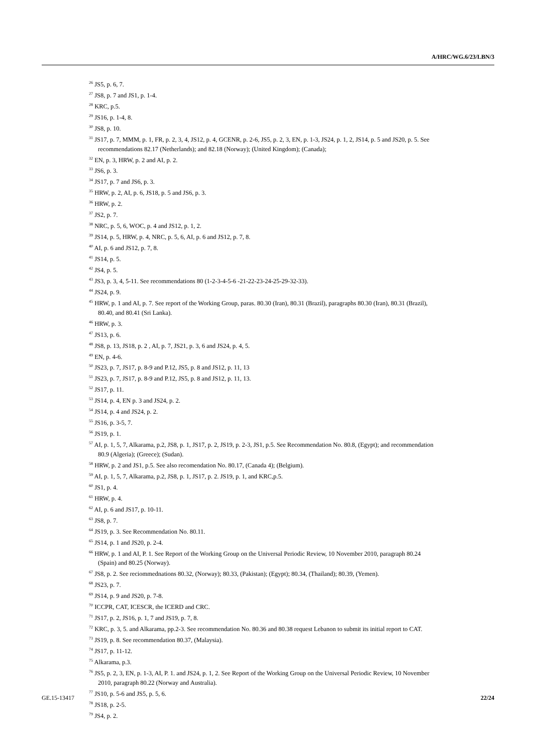A/HRC/WG.6/23/LBN/3
<sup>26</sup> JS5, p. 6, 7.
<sup>27</sup> JS8, p. 7 and JS1, p. 1-4.
<sup>28</sup> KRC, p.5.
<sup>29</sup> JS16, p. 1-4, 8.
<sup>30</sup> JS8, p. 10.
<sup>31</sup> JS17, p. 7, MMM, p. 1, FR, p. 2, 3, 4, JS12, p. 4, GCENR, p. 2-6, JS5, p. 2, 3, EN, p. 1-3, JS24, p. 1, 2, JS14, p. 5 and JS20, p. 5. See recommendations 82.17 (Netherlands); and 82.18 (Norway); (United Kingdom); (Canada);
<sup>32</sup> EN, p. 3, HRW, p. 2 and AI, p. 2.
<sup>33</sup> JS6, p. 3.
<sup>34</sup> JS17, p. 7 and JS6, p. 3.
<sup>35</sup> HRW, p. 2, AI, p. 6, JS18, p. 5 and JS6, p. 3.
<sup>36</sup> HRW, p. 2.
<sup>37</sup> JS2, p. 7.
<sup>38</sup> NRC, p. 5, 6, WOC, p. 4 and JS12, p. 1, 2.
<sup>39</sup> JS14, p. 5, HRW, p. 4, NRC, p. 5, 6, AI, p. 6 and JS12, p. 7, 8.
<sup>40</sup> AI, p. 6 and JS12, p. 7, 8.
<sup>41</sup> JS14, p. 5.
<sup>42</sup> JS4, p. 5.
<sup>43</sup> JS3, p. 3, 4, 5-11. See recommendations 80 (1-2-3-4-5-6 -21-22-23-24-25-29-32-33).
<sup>44</sup> JS24, p. 9.
<sup>45</sup> HRW, p. 1 and AI, p. 7. See report of the Working Group, paras. 80.30 (Iran), 80.31 (Brazil), paragraphs 80.30 (Iran), 80.31 (Brazil), 80.40, and 80.41 (Sri Lanka).
<sup>46</sup> HRW, p. 3.
<sup>47</sup> JS13, p. 6.
<sup>48</sup> JS8, p. 13, JS18, p. 2 , AI, p. 7, JS21, p. 3, 6 and JS24, p. 4, 5.
<sup>49</sup> EN, p. 4-6.
<sup>50</sup> JS23, p. 7, JS17, p. 8-9 and P.12, JS5, p. 8 and JS12, p. 11, 13
<sup>51</sup> JS23, p. 7, JS17, p. 8-9 and P.12, JS5, p. 8 and JS12, p. 11, 13.
<sup>52</sup> JS17, p. 11.
<sup>53</sup> JS14, p. 4, EN p. 3 and JS24, p. 2.
<sup>54</sup> JS14, p. 4 and JS24, p. 2.
<sup>55</sup> JS16, p. 3-5, 7.
<sup>56</sup> JS19, p. 1.
<sup>57</sup> AI, p. 1, 5, 7, Alkarama, p.2, JS8, p. 1, JS17, p. 2, JS19, p. 2-3, JS1, p.5. See Recommendation No. 80.8, (Egypt); and recommendation 80.9 (Algeria); (Greece); (Sudan).
<sup>58</sup> HRW, p. 2 and JS1, p.5. See also recomendation No. 80.17, (Canada 4); (Belgium).
<sup>59</sup> AI, p. 1, 5, 7, Alkarama, p.2, JS8, p. 1, JS17, p. 2. JS19, p. 1, and KRC,p.5.
<sup>60</sup> JS1, p. 4.
<sup>61</sup> HRW, p. 4.
<sup>62</sup> AI, p. 6 and JS17, p. 10-11.
<sup>63</sup> JS8, p. 7.
<sup>64</sup> JS19, p. 3. See Recommendation No. 80.11.
<sup>65</sup> JS14, p. 1 and JS20, p. 2-4.
<sup>66</sup> HRW, p. 1 and AI, P. 1. See Report of the Working Group on the Universal Periodic Review, 10 November 2010, paragraph 80.24 (Spain) and 80.25 (Norway).
<sup>67</sup> JS8, p. 2. See reciommednations 80.32, (Norway); 80.33, (Pakistan); (Egypt); 80.34, (Thailand); 80.39, (Yemen).
<sup>68</sup> JS23, p. 7.
<sup>69</sup> JS14, p. 9 and JS20, p. 7-8.
<sup>70</sup> ICCPR, CAT, ICESCR, the ICERD and CRC.
<sup>71</sup> JS17, p. 2, JS16, p. 1, 7 and JS19, p. 7, 8.
<sup>72</sup> KRC, p. 3, 5. and Alkarama, pp.2-3. See recommendation No. 80.36 and 80.38 request Lebanon to submit its initial report to CAT.
<sup>73</sup> JS19, p. 8. See recommendation 80.37, (Malaysia).
<sup>74</sup> JS17, p. 11-12.
<sup>75</sup> Alkarama, p.3.
<sup>76</sup> JS5, p. 2, 3, EN, p. 1-3, AI, P. 1. and JS24, p. 1, 2. See Report of the Working Group on the Universal Periodic Review, 10 November 2010, paragraph 80.22 (Norway and Australia).
<sup>77</sup> JS10, p. 5-6 and JS5, p. 5, 6.
<sup>78</sup> JS18, p. 2-5.
<sup>79</sup> JS4, p. 2.
GE.15-13417 22/24